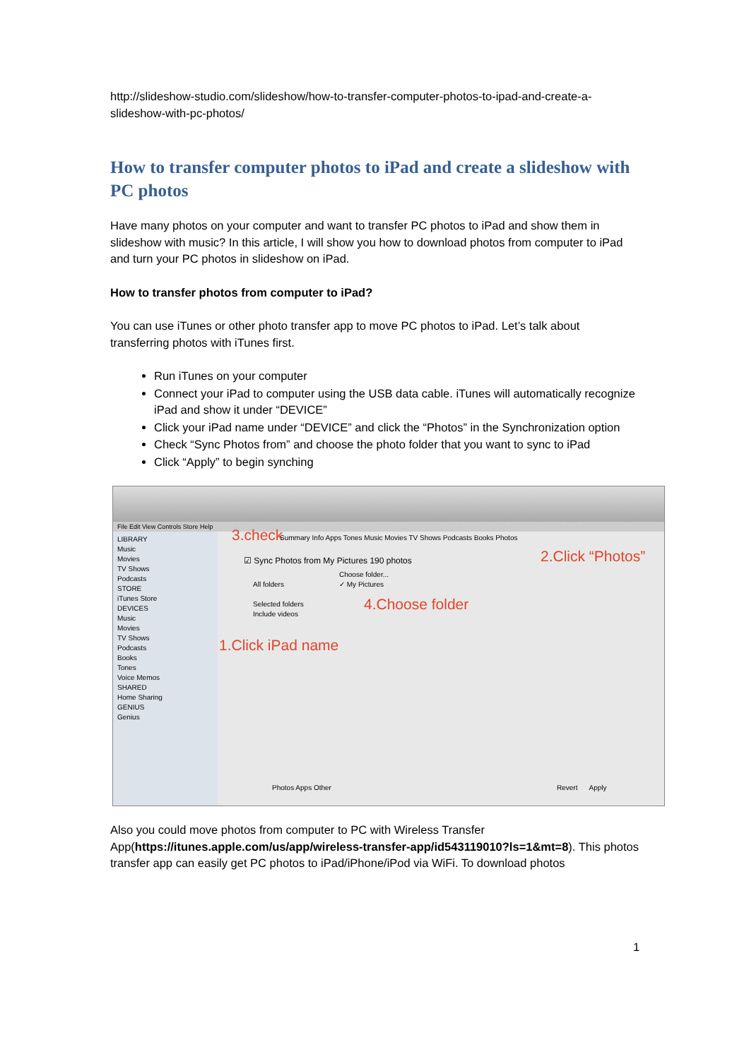http://slideshow-studio.com/slideshow/how-to-transfer-computer-photos-to-ipad-and-create-a-slideshow-with-pc-photos/
How to transfer computer photos to iPad and create a slideshow with PC photos
Have many photos on your computer and want to transfer PC photos to iPad and show them in slideshow with music? In this article, I will show you how to download photos from computer to iPad and turn your PC photos in slideshow on iPad.
How to transfer photos from computer to iPad?
You can use iTunes or other photo transfer app to move PC photos to iPad. Let’s talk about transferring photos with iTunes first.
Run iTunes on your computer
Connect your iPad to computer using the USB data cable. iTunes will automatically recognize iPad and show it under “DEVICE”
Click your iPad name under “DEVICE” and click the “Photos” in the Synchronization option
Check “Sync Photos from” and choose the photo folder that you want to sync to iPad
Click “Apply” to begin synching
File Edit View Controls Store Help
LIBRARY
Music
Movies
TV Shows
Podcasts
STORE
iTunes Store
DEVICES
Music
Movies
TV Shows
Podcasts
Books
Tones
Voice Memos
SHARED
Home Sharing
GENIUS
Genius
3.check
Summary Info Apps Tones Music Movies TV Shows Podcasts Books Photos
☑ Sync Photos from My Pictures 190 photos
Choose folder...
✓ My Pictures
All folders
Selected folders
Include videos
2.Click “Photos”
4.Choose folder
1.Click iPad name
Photos Apps Other Revert Apply
Also you could move photos from computer to PC with Wireless Transfer App(https://itunes.apple.com/us/app/wireless-transfer-app/id543119010?ls=1&mt=8). This photos transfer app can easily get PC photos to iPad/iPhone/iPod via WiFi. To download photos
1